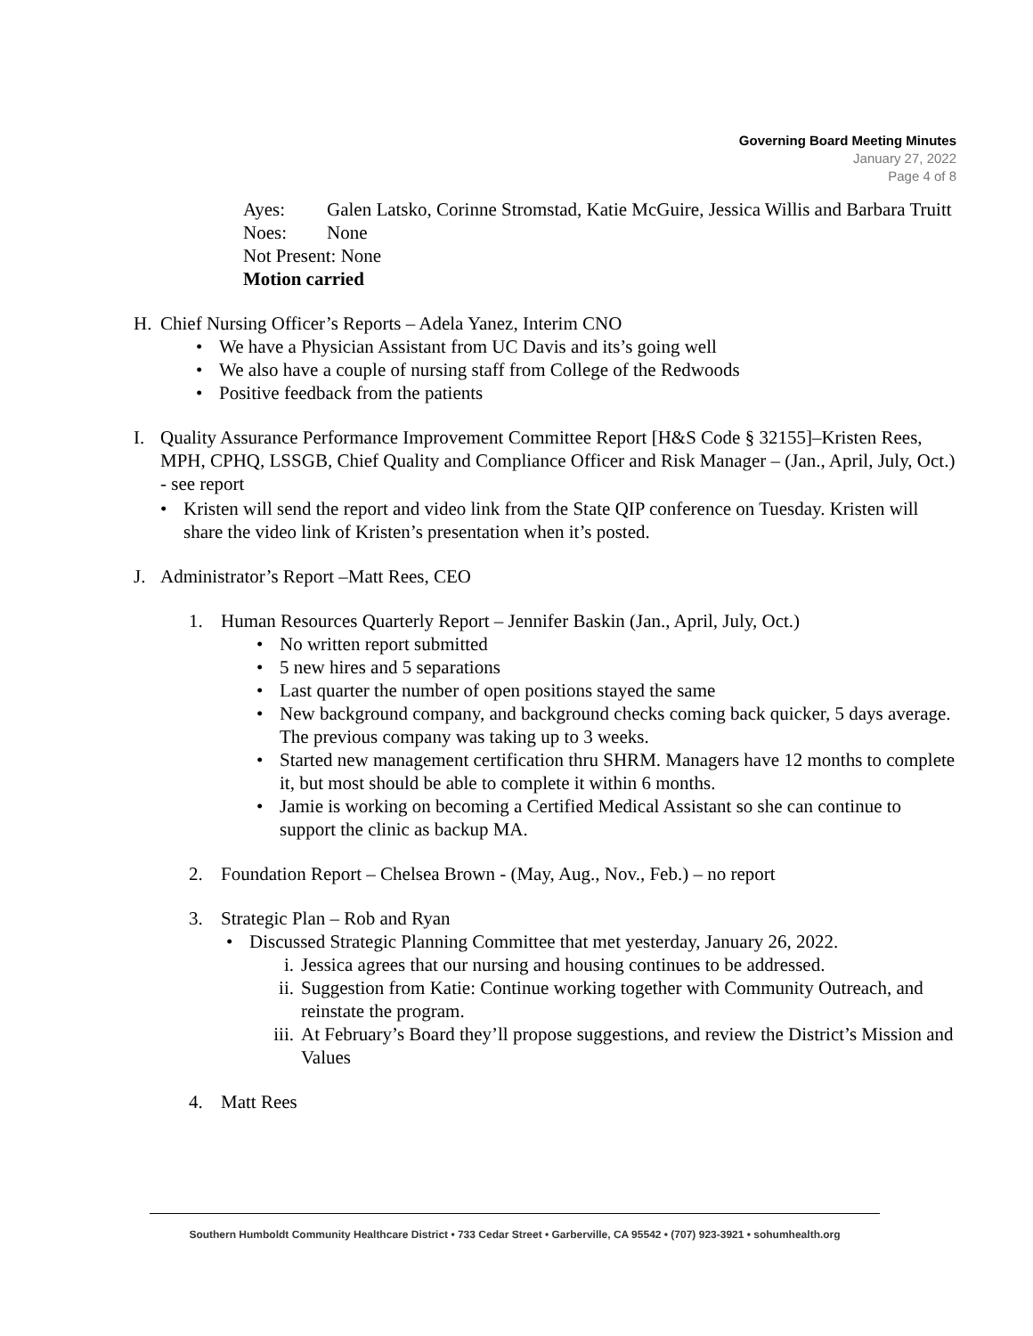Governing Board Meeting Minutes
January 27, 2022
Page 4 of 8
Ayes: Galen Latsko, Corinne Stromstad, Katie McGuire, Jessica Willis and Barbara Truitt
Noes: None
Not Present: None
Motion carried
H. Chief Nursing Officer’s Reports – Adela Yanez, Interim CNO
• We have a Physician Assistant from UC Davis and its’s going well
• We also have a couple of nursing staff from College of the Redwoods
• Positive feedback from the patients
I. Quality Assurance Performance Improvement Committee Report [H&S Code § 32155]–Kristen Rees, MPH, CPHQ, LSSGB, Chief Quality and Compliance Officer and Risk Manager – (Jan., April, July, Oct.) - see report
• Kristen will send the report and video link from the State QIP conference on Tuesday. Kristen will share the video link of Kristen’s presentation when it’s posted.
J. Administrator’s Report –Matt Rees, CEO
1. Human Resources Quarterly Report – Jennifer Baskin (Jan., April, July, Oct.)
• No written report submitted
• 5 new hires and 5 separations
• Last quarter the number of open positions stayed the same
• New background company, and background checks coming back quicker, 5 days average. The previous company was taking up to 3 weeks.
• Started new management certification thru SHRM. Managers have 12 months to complete it, but most should be able to complete it within 6 months.
• Jamie is working on becoming a Certified Medical Assistant so she can continue to support the clinic as backup MA.
2. Foundation Report – Chelsea Brown - (May, Aug., Nov., Feb.) – no report
3. Strategic Plan – Rob and Ryan
• Discussed Strategic Planning Committee that met yesterday, January 26, 2022.
i. Jessica agrees that our nursing and housing continues to be addressed.
ii. Suggestion from Katie: Continue working together with Community Outreach, and reinstate the program.
iii. At February’s Board they’ll propose suggestions, and review the District’s Mission and Values
4. Matt Rees
Southern Humboldt Community Healthcare District • 733 Cedar Street • Garberville, CA 95542 • (707) 923-3921 • sohumhealth.org